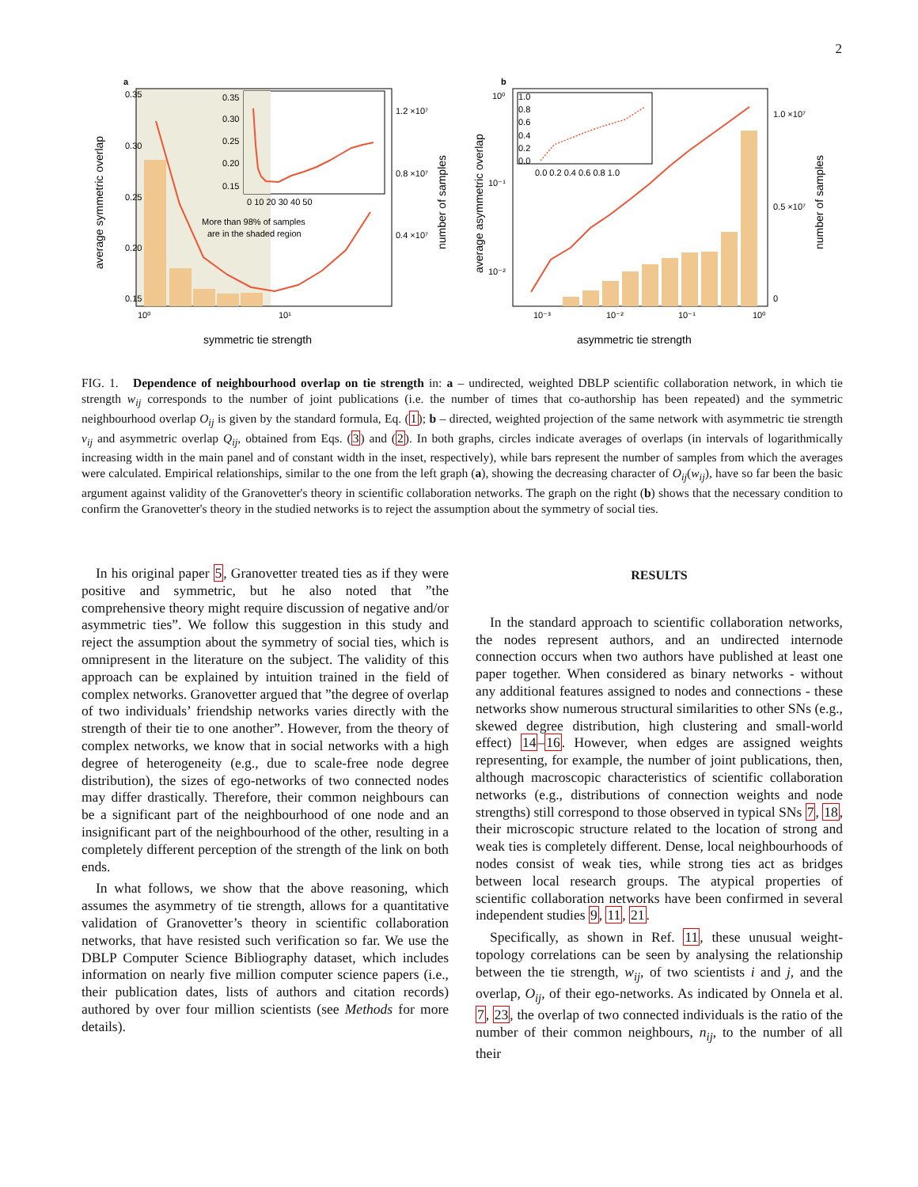2
a
0.35
0.30
0.25
0.20
0.15
0.35
0.30
0.25
0.20
0.15
0 10 20 30 40 50
More than 98% of samples
are in the shaded region
10⁰
10¹
1.2 ×10⁷
0.8 ×10⁷
0.4 ×10⁷
symmetric tie strength
average symmetric overlap
number of samples
b
10⁰
10⁻¹
10⁻²
1.0
0.8
0.6
0.4
0.2
0.0
0.0 0.2 0.4 0.6 0.8 1.0
10⁻³
10⁻²
10⁻¹
10⁰
1.0 ×10⁷
0.5 ×10⁷
0
asymmetric tie strength
average asymmetric overlap
number of samples
FIG. 1. Dependence of neighbourhood overlap on tie strength in: a – undirected, weighted DBLP scientific collaboration network, in which tie strength w<sub>ij</sub> corresponds to the number of joint publications (i.e. the number of times that co-authorship has been repeated) and the symmetric neighbourhood overlap O<sub>ij</sub> is given by the standard formula, Eq. (1); b – directed, weighted projection of the same network with asymmetric tie strength v<sub>ij</sub> and asymmetric overlap Q<sub>ij</sub>, obtained from Eqs. (3) and (2). In both graphs, circles indicate averages of overlaps (in intervals of logarithmically increasing width in the main panel and of constant width in the inset, respectively), while bars represent the number of samples from which the averages were calculated. Empirical relationships, similar to the one from the left graph (a), showing the decreasing character of O<sub>ij</sub>(w<sub>ij</sub>), have so far been the basic argument against validity of the Granovetter's theory in scientific collaboration networks. The graph on the right (b) shows that the necessary condition to confirm the Granovetter's theory in the studied networks is to reject the assumption about the symmetry of social ties.
In his original paper 5, Granovetter treated ties as if they were positive and symmetric, but he also noted that ”the comprehensive theory might require discussion of negative and/or asymmetric ties”. We follow this suggestion in this study and reject the assumption about the symmetry of social ties, which is omnipresent in the literature on the subject. The validity of this approach can be explained by intuition trained in the field of complex networks. Granovetter argued that ”the degree of overlap of two individuals’ friendship networks varies directly with the strength of their tie to one another”. However, from the theory of complex networks, we know that in social networks with a high degree of heterogeneity (e.g., due to scale-free node degree distribution), the sizes of ego-networks of two connected nodes may differ drastically. Therefore, their common neighbours can be a significant part of the neighbourhood of one node and an insignificant part of the neighbourhood of the other, resulting in a completely different perception of the strength of the link on both ends.
In what follows, we show that the above reasoning, which assumes the asymmetry of tie strength, allows for a quantitative validation of Granovetter’s theory in scientific collaboration networks, that have resisted such verification so far. We use the DBLP Computer Science Bibliography dataset, which includes information on nearly five million computer science papers (i.e., their publication dates, lists of authors and citation records) authored by over four million scientists (see Methods for more details).
RESULTS
In the standard approach to scientific collaboration networks, the nodes represent authors, and an undirected internode connection occurs when two authors have published at least one paper together. When considered as binary networks - without any additional features assigned to nodes and connections - these networks show numerous structural similarities to other SNs (e.g., skewed degree distribution, high clustering and small-world effect) 14–16. However, when edges are assigned weights representing, for example, the number of joint publications, then, although macroscopic characteristics of scientific collaboration networks (e.g., distributions of connection weights and node strengths) still correspond to those observed in typical SNs 7, 18, their microscopic structure related to the location of strong and weak ties is completely different. Dense, local neighbourhoods of nodes consist of weak ties, while strong ties act as bridges between local research groups. The atypical properties of scientific collaboration networks have been confirmed in several independent studies 9, 11, 21.
Specifically, as shown in Ref. 11, these unusual weight-topology correlations can be seen by analysing the relationship between the tie strength, w<sub>ij</sub>, of two scientists i and j, and the overlap, O<sub>ij</sub>, of their ego-networks. As indicated by Onnela et al. 7, 23, the overlap of two connected individuals is the ratio of the number of their common neighbours, n<sub>ij</sub>, to the number of all their